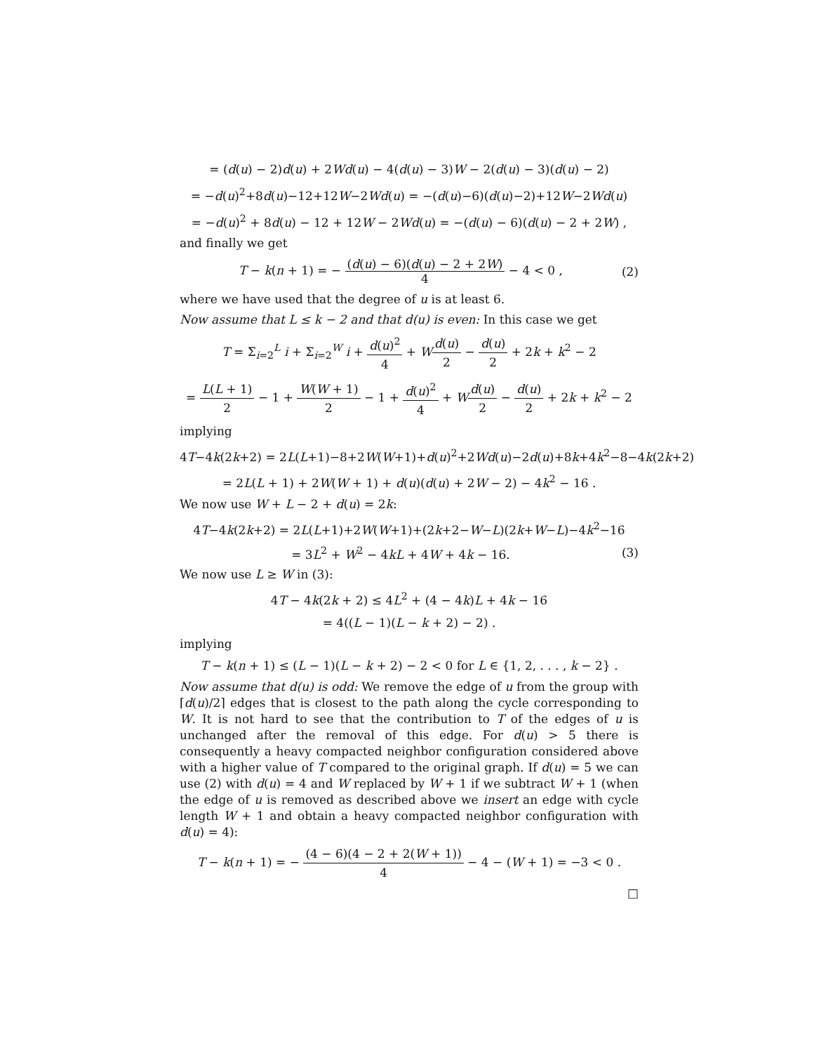= (d(u) − 2)d(u) + 2Wd(u) − 4(d(u) − 3)W − 2(d(u) − 3)(d(u) − 2)
= −d(u)<sup>2</sup>+8d(u)−12+12W−2Wd(u) = −(d(u)−6)(d(u)−2)+12W−2Wd(u)
= −d(u)<sup>2</sup> + 8d(u) − 12 + 12W − 2Wd(u) = −(d(u) − 6)(d(u) − 2 + 2W) ,
and finally we get
T − k(n + 1) = − (d(u) − 6)(d(u) − 2 + 2W) 4 − 4 < 0 , (2)
where we have used that the degree of u is at least 6.
Now assume that L ≤ k − 2 and that d(u) is even: In this case we get
T = Σ<sub>i=2</sub><sup>L</sup> i + Σ<sub>i=2</sub><sup>W</sup> i + d(u)<sup>2</sup> 4 + Wd(u) 2 − d(u) 2 + 2k + k<sup>2</sup> − 2
= L(L + 1) 2 − 1 + W(W + 1) 2 − 1 + d(u)<sup>2</sup> 4 + Wd(u) 2 − d(u) 2 + 2k + k<sup>2</sup> − 2
implying
4T−4k(2k+2) = 2L(L+1)−8+2W(W+1)+d(u)<sup>2</sup>+2Wd(u)−2d(u)+8k+4k<sup>2</sup>−8−4k(2k+2)
= 2L(L + 1) + 2W(W + 1) + d(u)(d(u) + 2W − 2) − 4k<sup>2</sup> − 16 .
We now use W + L − 2 + d(u) = 2k:
4T−4k(2k+2) = 2L(L+1)+2W(W+1)+(2k+2−W−L)(2k+W−L)−4k<sup>2</sup>−16
= 3L<sup>2</sup> + W<sup>2</sup> − 4kL + 4W + 4k − 16. (3)
We now use L ≥ W in (3):
4T − 4k(2k + 2) ≤ 4L<sup>2</sup> + (4 − 4k)L + 4k − 16
= 4((L − 1)(L − k + 2) − 2) .
implying
T − k(n + 1) ≤ (L − 1)(L − k + 2) − 2 < 0 for L ∈ {1, 2, . . . , k − 2} .
Now assume that d(u) is odd: We remove the edge of u from the group with ⌈d(u)/2⌉ edges that is closest to the path along the cycle corresponding to W. It is not hard to see that the contribution to T of the edges of u is unchanged after the removal of this edge. For d(u) > 5 there is consequently a heavy compacted neighbor configuration considered above with a higher value of T compared to the original graph. If d(u) = 5 we can use (2) with d(u) = 4 and W replaced by W + 1 if we subtract W + 1 (when the edge of u is removed as described above we insert an edge with cycle length W + 1 and obtain a heavy compacted neighbor configuration with d(u) = 4):
T − k(n + 1) = − (4 − 6)(4 − 2 + 2(W + 1)) 4 − 4 − (W + 1) = −3 < 0 .
□